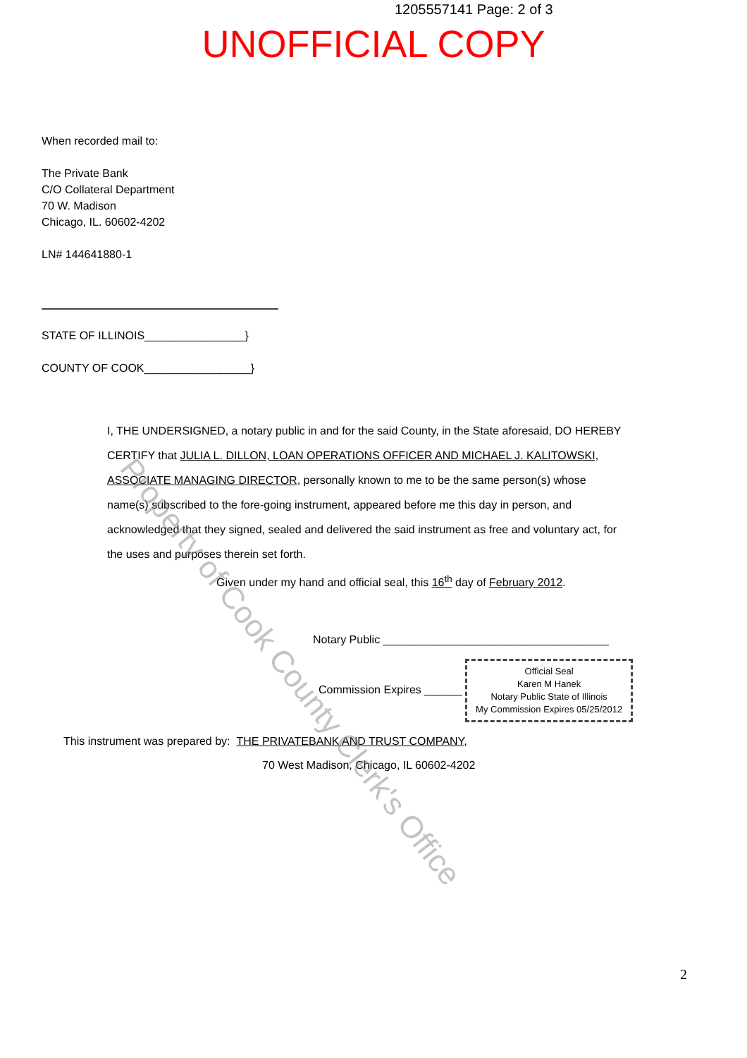1205557141 Page: 2 of 3
UNOFFICIAL COPY
When recorded mail to:
The Private Bank
C/O Collateral Department
70 W. Madison
Chicago, IL. 60602-4202
LN# 144641880-1
STATE OF ILLINOIS________________}
COUNTY OF COOK_________________}
I, THE UNDERSIGNED, a notary public in and for the said County, in the State aforesaid, DO HEREBY CERTIFY that JULIA L. DILLON, LOAN OPERATIONS OFFICER AND MICHAEL J. KALITOWSKI, ASSOCIATE MANAGING DIRECTOR, personally known to me to be the same person(s) whose name(s) subscribed to the fore-going instrument, appeared before me this day in person, and acknowledged that they signed, sealed and delivered the said instrument as free and voluntary act, for the uses and purposes therein set forth.
Given under my hand and official seal, this 16<sup>th</sup> day of February 2012.
Notary Public ____________________________________
Commission Expires ______ Official Seal
Karen M Hanek
Notary Public State of Illinois
My Commission Expires 05/25/2012
This instrument was prepared by: THE PRIVATEBANK AND TRUST COMPANY,
70 West Madison, Chicago, IL 60602-4202
2
Property of Cook County Clerk's Office